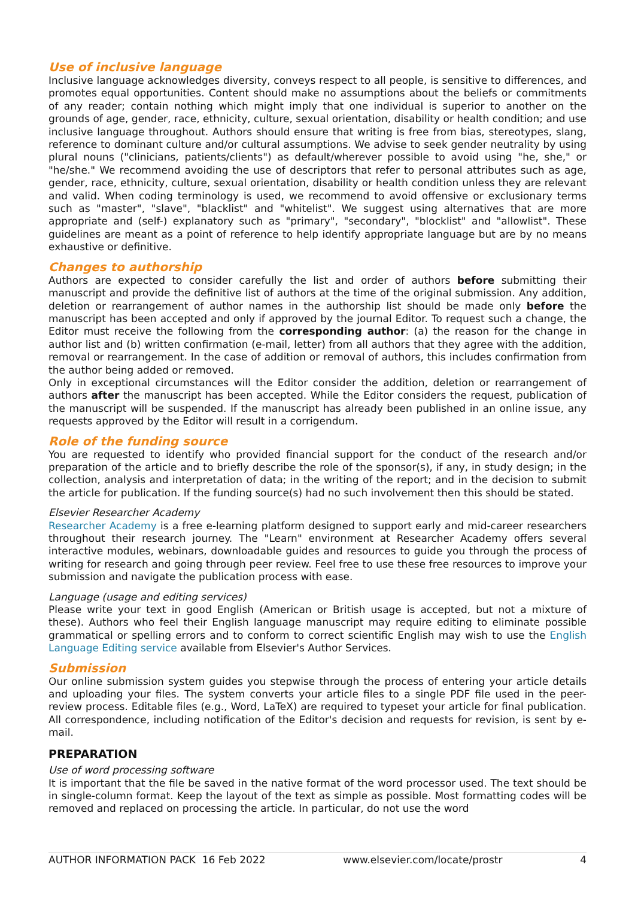Use of inclusive language
Inclusive language acknowledges diversity, conveys respect to all people, is sensitive to differences, and promotes equal opportunities. Content should make no assumptions about the beliefs or commitments of any reader; contain nothing which might imply that one individual is superior to another on the grounds of age, gender, race, ethnicity, culture, sexual orientation, disability or health condition; and use inclusive language throughout. Authors should ensure that writing is free from bias, stereotypes, slang, reference to dominant culture and/or cultural assumptions. We advise to seek gender neutrality by using plural nouns ("clinicians, patients/clients") as default/wherever possible to avoid using "he, she," or "he/she." We recommend avoiding the use of descriptors that refer to personal attributes such as age, gender, race, ethnicity, culture, sexual orientation, disability or health condition unless they are relevant and valid. When coding terminology is used, we recommend to avoid offensive or exclusionary terms such as "master", "slave", "blacklist" and "whitelist". We suggest using alternatives that are more appropriate and (self-) explanatory such as "primary", "secondary", "blocklist" and "allowlist". These guidelines are meant as a point of reference to help identify appropriate language but are by no means exhaustive or definitive.
Changes to authorship
Authors are expected to consider carefully the list and order of authors before submitting their manuscript and provide the definitive list of authors at the time of the original submission. Any addition, deletion or rearrangement of author names in the authorship list should be made only before the manuscript has been accepted and only if approved by the journal Editor. To request such a change, the Editor must receive the following from the corresponding author: (a) the reason for the change in author list and (b) written confirmation (e-mail, letter) from all authors that they agree with the addition, removal or rearrangement. In the case of addition or removal of authors, this includes confirmation from the author being added or removed.
Only in exceptional circumstances will the Editor consider the addition, deletion or rearrangement of authors after the manuscript has been accepted. While the Editor considers the request, publication of the manuscript will be suspended. If the manuscript has already been published in an online issue, any requests approved by the Editor will result in a corrigendum.
Role of the funding source
You are requested to identify who provided financial support for the conduct of the research and/or preparation of the article and to briefly describe the role of the sponsor(s), if any, in study design; in the collection, analysis and interpretation of data; in the writing of the report; and in the decision to submit the article for publication. If the funding source(s) had no such involvement then this should be stated.
Elsevier Researcher Academy
Researcher Academy is a free e-learning platform designed to support early and mid-career researchers throughout their research journey. The "Learn" environment at Researcher Academy offers several interactive modules, webinars, downloadable guides and resources to guide you through the process of writing for research and going through peer review. Feel free to use these free resources to improve your submission and navigate the publication process with ease.
Language (usage and editing services)
Please write your text in good English (American or British usage is accepted, but not a mixture of these). Authors who feel their English language manuscript may require editing to eliminate possible grammatical or spelling errors and to conform to correct scientific English may wish to use the English Language Editing service available from Elsevier's Author Services.
Submission
Our online submission system guides you stepwise through the process of entering your article details and uploading your files. The system converts your article files to a single PDF file used in the peer-review process. Editable files (e.g., Word, LaTeX) are required to typeset your article for final publication. All correspondence, including notification of the Editor's decision and requests for revision, is sent by e-mail.
PREPARATION
Use of word processing software
It is important that the file be saved in the native format of the word processor used. The text should be in single-column format. Keep the layout of the text as simple as possible. Most formatting codes will be removed and replaced on processing the article. In particular, do not use the word
AUTHOR INFORMATION PACK 16 Feb 2022 www.elsevier.com/locate/prostr 4